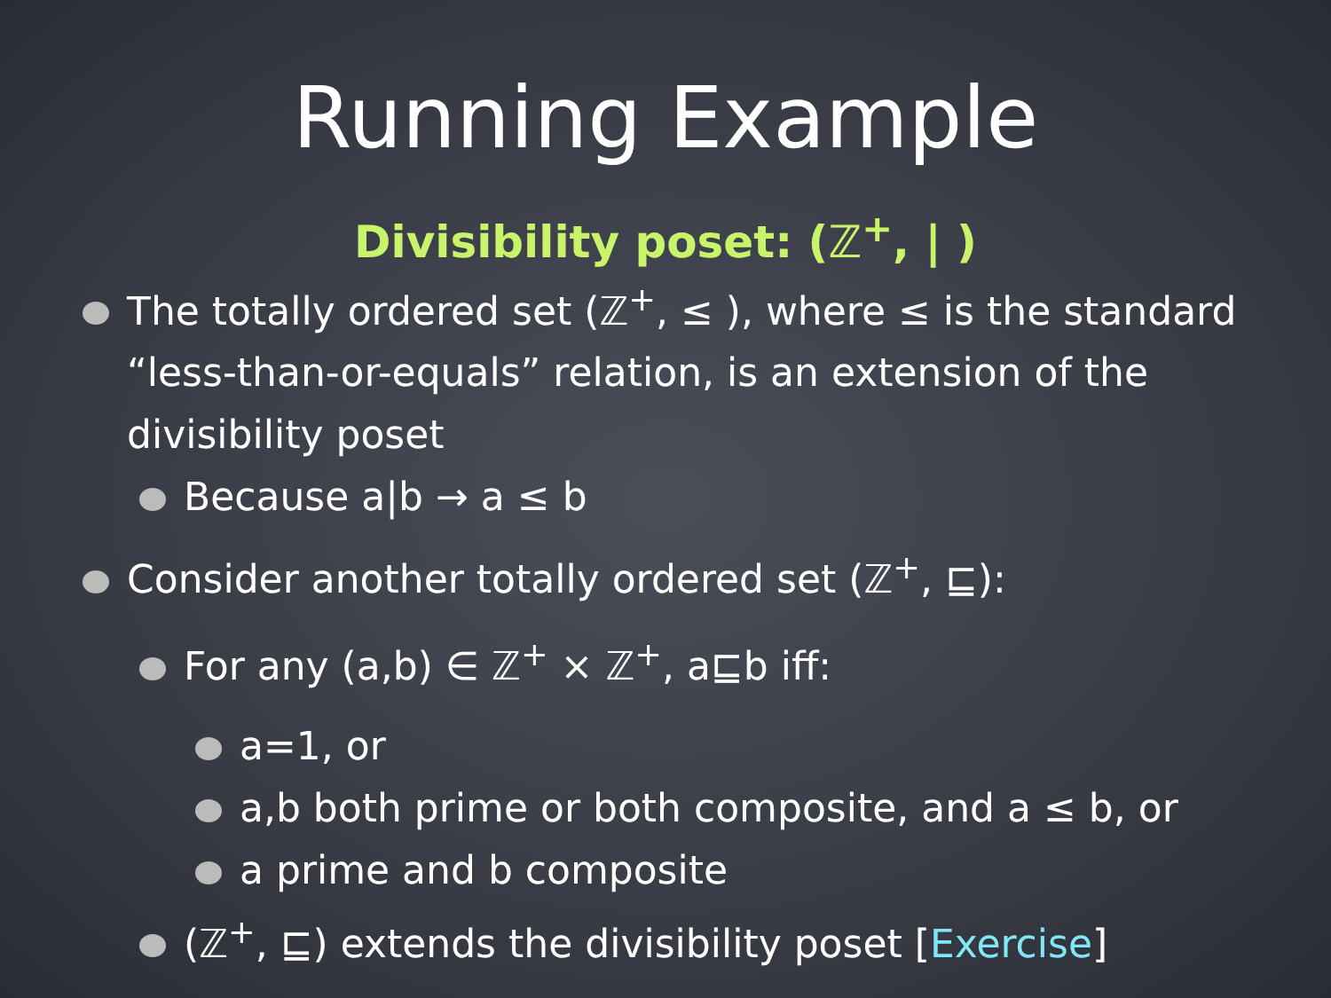Running Example
Divisibility poset: (ℤ<sup>+</sup>, | )
The totally ordered set (ℤ<sup>+</sup>, ≤ ), where ≤ is the standard “less-than-or-equals” relation, is an extension of the divisibility poset
Because a|b → a ≤ b
Consider another totally ordered set (ℤ<sup>+</sup>, ⊑):
For any (a,b) ∈ ℤ<sup>+</sup> × ℤ<sup>+</sup>, a⊑b iff:
a=1, or
a,b both prime or both composite, and a ≤ b, or
a prime and b composite
(ℤ<sup>+</sup>, ⊑) extends the divisibility poset [Exercise]